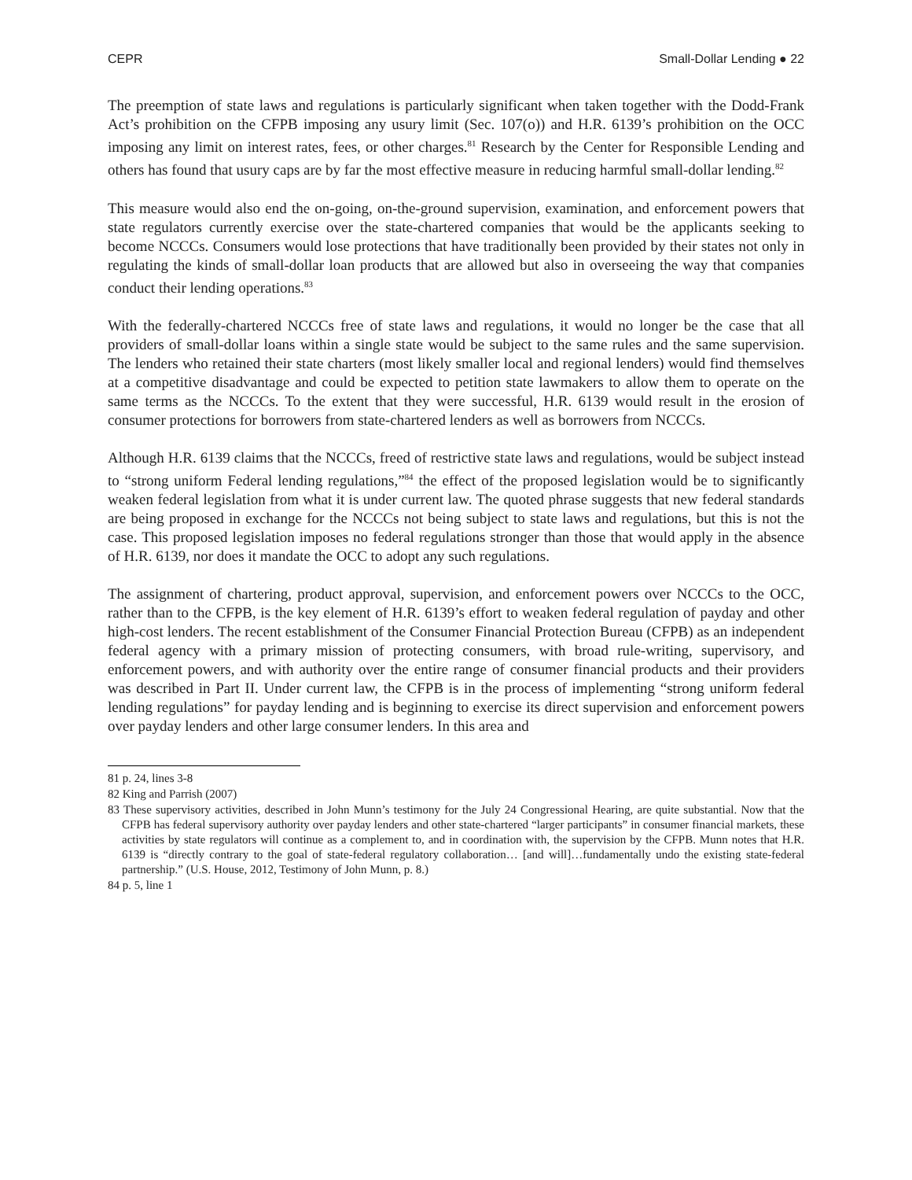CEPR Small-Dollar Lending ● 22
The preemption of state laws and regulations is particularly significant when taken together with the Dodd-Frank Act’s prohibition on the CFPB imposing any usury limit (Sec. 107(o)) and H.R. 6139’s prohibition on the OCC imposing any limit on interest rates, fees, or other charges.<sup>81</sup> Research by the Center for Responsible Lending and others has found that usury caps are by far the most effective measure in reducing harmful small-dollar lending.<sup>82</sup>
This measure would also end the on-going, on-the-ground supervision, examination, and enforcement powers that state regulators currently exercise over the state-chartered companies that would be the applicants seeking to become NCCCs. Consumers would lose protections that have traditionally been provided by their states not only in regulating the kinds of small-dollar loan products that are allowed but also in overseeing the way that companies conduct their lending operations.<sup>83</sup>
With the federally-chartered NCCCs free of state laws and regulations, it would no longer be the case that all providers of small-dollar loans within a single state would be subject to the same rules and the same supervision. The lenders who retained their state charters (most likely smaller local and regional lenders) would find themselves at a competitive disadvantage and could be expected to petition state lawmakers to allow them to operate on the same terms as the NCCCs. To the extent that they were successful, H.R. 6139 would result in the erosion of consumer protections for borrowers from state-chartered lenders as well as borrowers from NCCCs.
Although H.R. 6139 claims that the NCCCs, freed of restrictive state laws and regulations, would be subject instead to “strong uniform Federal lending regulations,”<sup>84</sup> the effect of the proposed legislation would be to significantly weaken federal legislation from what it is under current law. The quoted phrase suggests that new federal standards are being proposed in exchange for the NCCCs not being subject to state laws and regulations, but this is not the case. This proposed legislation imposes no federal regulations stronger than those that would apply in the absence of H.R. 6139, nor does it mandate the OCC to adopt any such regulations.
The assignment of chartering, product approval, supervision, and enforcement powers over NCCCs to the OCC, rather than to the CFPB, is the key element of H.R. 6139’s effort to weaken federal regulation of payday and other high-cost lenders. The recent establishment of the Consumer Financial Protection Bureau (CFPB) as an independent federal agency with a primary mission of protecting consumers, with broad rule-writing, supervisory, and enforcement powers, and with authority over the entire range of consumer financial products and their providers was described in Part II. Under current law, the CFPB is in the process of implementing “strong uniform federal lending regulations” for payday lending and is beginning to exercise its direct supervision and enforcement powers over payday lenders and other large consumer lenders. In this area and
81 p. 24, lines 3-8
82 King and Parrish (2007)
83 These supervisory activities, described in John Munn’s testimony for the July 24 Congressional Hearing, are quite substantial. Now that the CFPB has federal supervisory authority over payday lenders and other state-chartered “larger participants” in consumer financial markets, these activities by state regulators will continue as a complement to, and in coordination with, the supervision by the CFPB. Munn notes that H.R. 6139 is “directly contrary to the goal of state-federal regulatory collaboration… [and will]…fundamentally undo the existing state-federal partnership.” (U.S. House, 2012, Testimony of John Munn, p. 8.)
84 p. 5, line 1